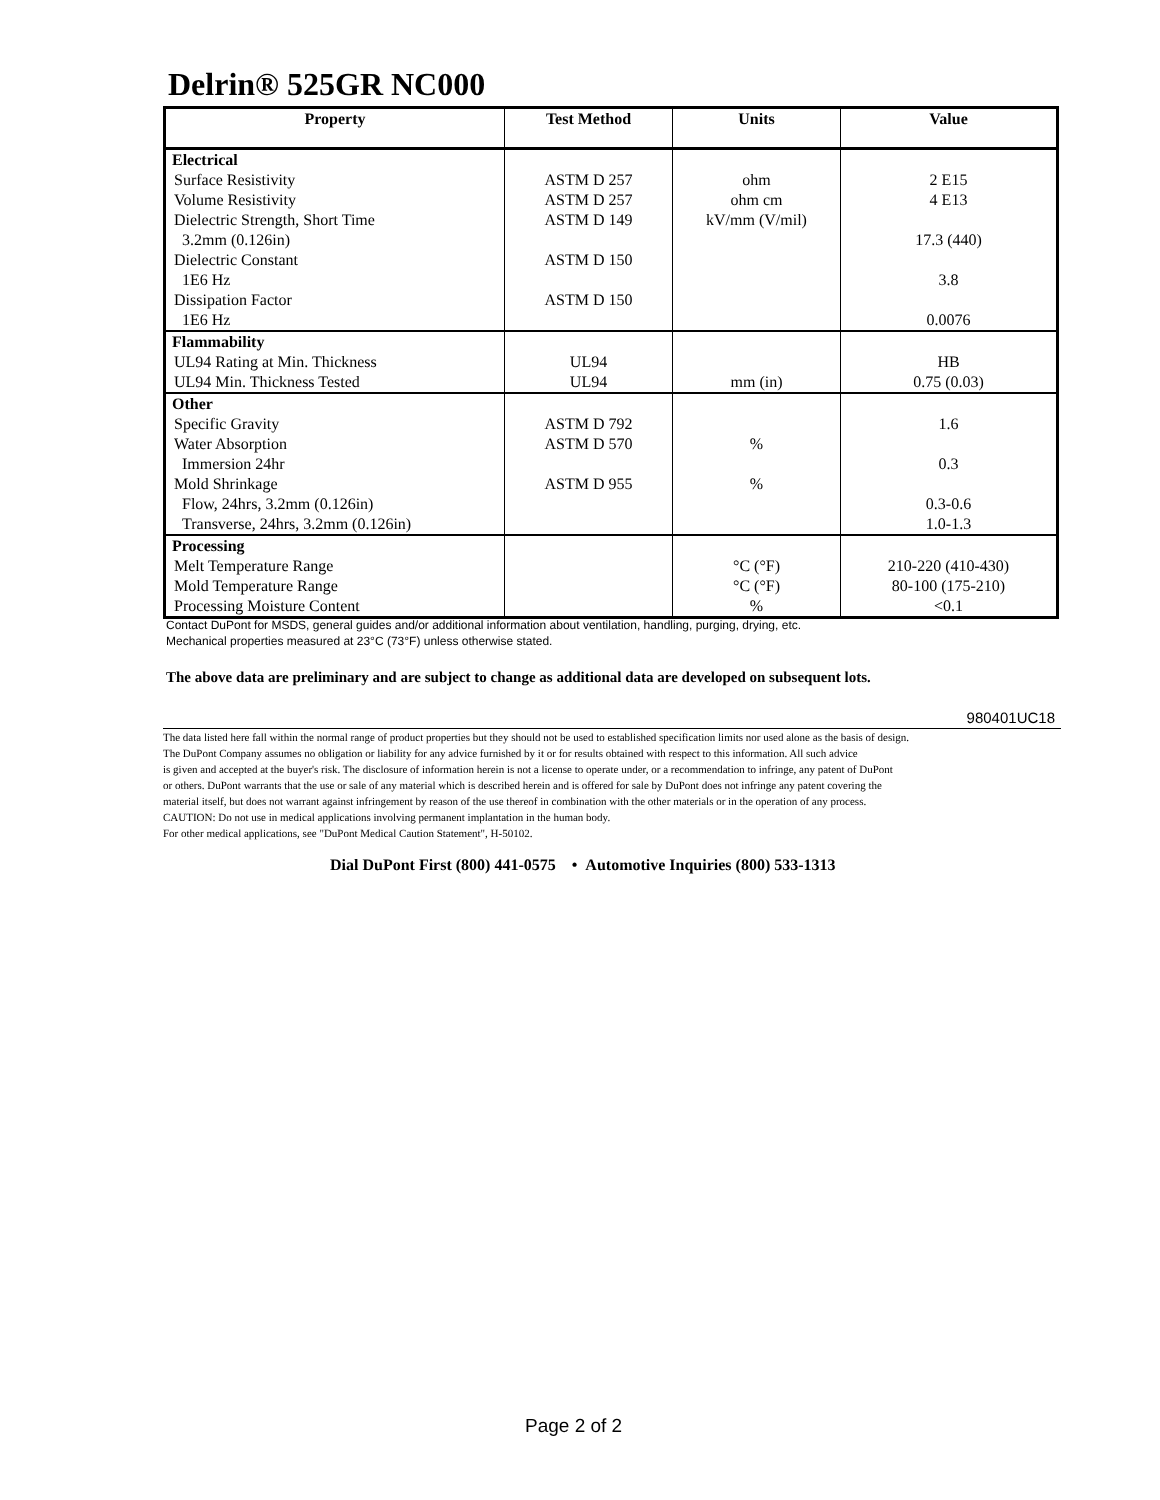Delrin® 525GR NC000
| Property | Test Method | Units | Value |
| --- | --- | --- | --- |
| Electrical | | | |
| Surface Resistivity | ASTM D 257 | ohm | 2 E15 |
| Volume Resistivity | ASTM D 257 | ohm cm | 4 E13 |
| Dielectric Strength, Short Time | ASTM D 149 | kV/mm (V/mil) | |
| 3.2mm (0.126in) | | | 17.3 (440) |
| Dielectric Constant | ASTM D 150 | | |
| 1E6 Hz | | | 3.8 |
| Dissipation Factor | ASTM D 150 | | |
| 1E6 Hz | | | 0.0076 |
| Flammability | | | |
| UL94 Rating at Min. Thickness | UL94 | | HB |
| UL94 Min. Thickness Tested | UL94 | mm (in) | 0.75 (0.03) |
| Other | | | |
| Specific Gravity | ASTM D 792 | | 1.6 |
| Water Absorption | ASTM D 570 | % | |
| Immersion 24hr | | | 0.3 |
| Mold Shrinkage | ASTM D 955 | % | |
| Flow, 24hrs, 3.2mm (0.126in) | | | 0.3-0.6 |
| Transverse, 24hrs, 3.2mm (0.126in) | | | 1.0-1.3 |
| Processing | | | |
| Melt Temperature Range | | °C (°F) | 210-220 (410-430) |
| Mold Temperature Range | | °C (°F) | 80-100 (175-210) |
| Processing Moisture Content | | % | <0.1 |
Contact DuPont for MSDS, general guides and/or additional information about ventilation, handling, purging, drying, etc.
Mechanical properties measured at 23°C (73°F) unless otherwise stated.
The above data are preliminary and are subject to change as additional data are developed on subsequent lots.
980401UC18
The data listed here fall within the normal range of product properties but they should not be used to established specification limits nor used alone as the basis of design.
The DuPont Company assumes no obligation or liability for any advice furnished by it or for results obtained with respect to this information. All such advice
is given and accepted at the buyer's risk. The disclosure of information herein is not a license to operate under, or a recommendation to infringe, any patent of DuPont
or others. DuPont warrants that the use or sale of any material which is described herein and is offered for sale by DuPont does not infringe any patent covering the
material itself, but does not warrant against infringement by reason of the use thereof in combination with the other materials or in the operation of any process.
CAUTION: Do not use in medical applications involving permanent implantation in the human body.
For other medical applications, see "DuPont Medical Caution Statement", H-50102.
Dial DuPont First (800) 441-0575 • Automotive Inquiries (800) 533-1313
Page 2 of 2